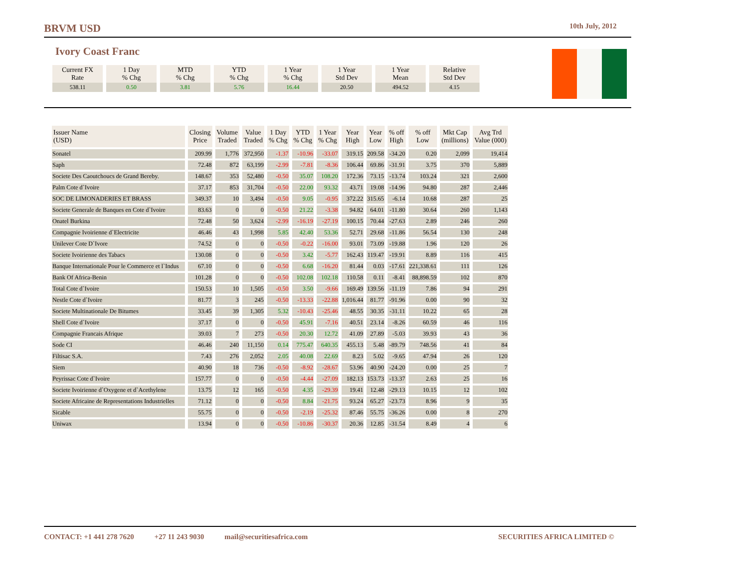BRVM USD 10th July, 2012
Ivory Coast Franc
| Current FX Rate | 1 Day % Chg | MTD % Chg | YTD % Chg | 1 Year % Chg | 1 Year Std Dev | 1 Year Mean | Relative Std Dev |
| 538.11 | 0.50 | 3.81 | 5.76 | 16.44 | 20.50 | 494.52 | 4.15 |
| Issuer Name (USD) | Closing Price | Volume Traded | Value Traded | 1 Day % Chg | YTD % Chg | 1 Year % Chg | Year High | Year Low | % off High | % off Low | Mkt Cap (millions) | Avg Trd Value (000) |
| --- | --- | --- | --- | --- | --- | --- | --- | --- | --- | --- | --- | --- |
| Sonatel | 209.99 | 1,776 | 372,950 | -1.37 | -10.96 | -33.07 | 319.15 | 209.58 | -34.20 | 0.20 | 2,099 | 19,414 |
| Saph | 72.48 | 872 | 63,199 | -2.99 | -7.81 | -8.36 | 106.44 | 69.86 | -31.91 | 3.75 | 370 | 5,889 |
| Societe Des Caoutchoucs de Grand Bereby. | 148.67 | 353 | 52,480 | -0.50 | 35.07 | 108.20 | 172.36 | 73.15 | -13.74 | 103.24 | 321 | 2,600 |
| Palm Cote d`Ivoire | 37.17 | 853 | 31,704 | -0.50 | 22.00 | 93.32 | 43.71 | 19.08 | -14.96 | 94.80 | 287 | 2,446 |
| SOC DE LIMONADERIES ET BRASS | 349.37 | 10 | 3,494 | -0.50 | 9.05 | -0.95 | 372.22 | 315.65 | -6.14 | 10.68 | 287 | 25 |
| Societe Generale de Banques en Cote d`Ivoire | 83.63 | 0 | 0 | -0.50 | 21.22 | -3.38 | 94.82 | 64.01 | -11.80 | 30.64 | 260 | 1,143 |
| Onatel Burkina | 72.48 | 50 | 3,624 | -2.99 | -16.19 | -27.19 | 100.15 | 70.44 | -27.63 | 2.89 | 246 | 260 |
| Compagnie Ivoirienne d`Electricite | 46.46 | 43 | 1,998 | 5.85 | 42.40 | 53.36 | 52.71 | 29.68 | -11.86 | 56.54 | 130 | 248 |
| Unilever Cote D`Ivore | 74.52 | 0 | 0 | -0.50 | -0.22 | -16.00 | 93.01 | 73.09 | -19.88 | 1.96 | 120 | 26 |
| Societe Ivoirienne des Tabacs | 130.08 | 0 | 0 | -0.50 | 3.42 | -5.77 | 162.43 | 119.47 | -19.91 | 8.89 | 116 | 415 |
| Banque Internationale Pour le Commerce et l`Indus | 67.10 | 0 | 0 | -0.50 | 6.68 | -16.20 | 81.44 | 0.03 | -17.61 | 221,338.61 | 111 | 126 |
| Bank Of Africa-Benin | 101.28 | 0 | 0 | -0.50 | 102.08 | 102.18 | 110.58 | 0.11 | -8.41 | 88,898.59 | 102 | 870 |
| Total Cote d`Ivoire | 150.53 | 10 | 1,505 | -0.50 | 3.50 | -9.66 | 169.49 | 139.56 | -11.19 | 7.86 | 94 | 291 |
| Nestle Cote d`Ivoire | 81.77 | 3 | 245 | -0.50 | -13.33 | -22.88 | 1,016.44 | 81.77 | -91.96 | 0.00 | 90 | 32 |
| Societe Multinationale De Bitumes | 33.45 | 39 | 1,305 | 5.32 | -10.43 | -25.46 | 48.55 | 30.35 | -31.11 | 10.22 | 65 | 28 |
| Shell Cote d`Ivoire | 37.17 | 0 | 0 | -0.50 | 45.91 | -7.16 | 40.51 | 23.14 | -8.26 | 60.59 | 46 | 116 |
| Compagnie Francais Afrique | 39.03 | 7 | 273 | -0.50 | 20.30 | 12.72 | 41.09 | 27.89 | -5.03 | 39.93 | 43 | 36 |
| Sode CI | 46.46 | 240 | 11,150 | 0.14 | 775.47 | 640.35 | 455.13 | 5.48 | -89.79 | 748.56 | 41 | 84 |
| Filtisac S.A. | 7.43 | 276 | 2,052 | 2.05 | 40.08 | 22.69 | 8.23 | 5.02 | -9.65 | 47.94 | 26 | 120 |
| Siem | 40.90 | 18 | 736 | -0.50 | -8.92 | -28.67 | 53.96 | 40.90 | -24.20 | 0.00 | 25 | 7 |
| Peyrissac Cote d`Ivoire | 157.77 | 0 | 0 | -0.50 | -4.44 | -27.09 | 182.13 | 153.73 | -13.37 | 2.63 | 25 | 16 |
| Societe Ivoirienne d`Oxygene et d`Acethylene | 13.75 | 12 | 165 | -0.50 | 4.35 | -29.39 | 19.41 | 12.48 | -29.13 | 10.15 | 12 | 102 |
| Societe Africaine de Representations Industrielles | 71.12 | 0 | 0 | -0.50 | 8.84 | -21.75 | 93.24 | 65.27 | -23.73 | 8.96 | 9 | 35 |
| Sicable | 55.75 | 0 | 0 | -0.50 | -2.19 | -25.32 | 87.46 | 55.75 | -36.26 | 0.00 | 8 | 270 |
| Uniwax | 13.94 | 0 | 0 | -0.50 | -10.86 | -30.37 | 20.36 | 12.85 | -31.54 | 8.49 | 4 | 6 |
CONTACT: +1 441 278 7620 +27 11 243 9030 mail@securitiesafrica.com SECURITIES AFRICA LIMITED ©